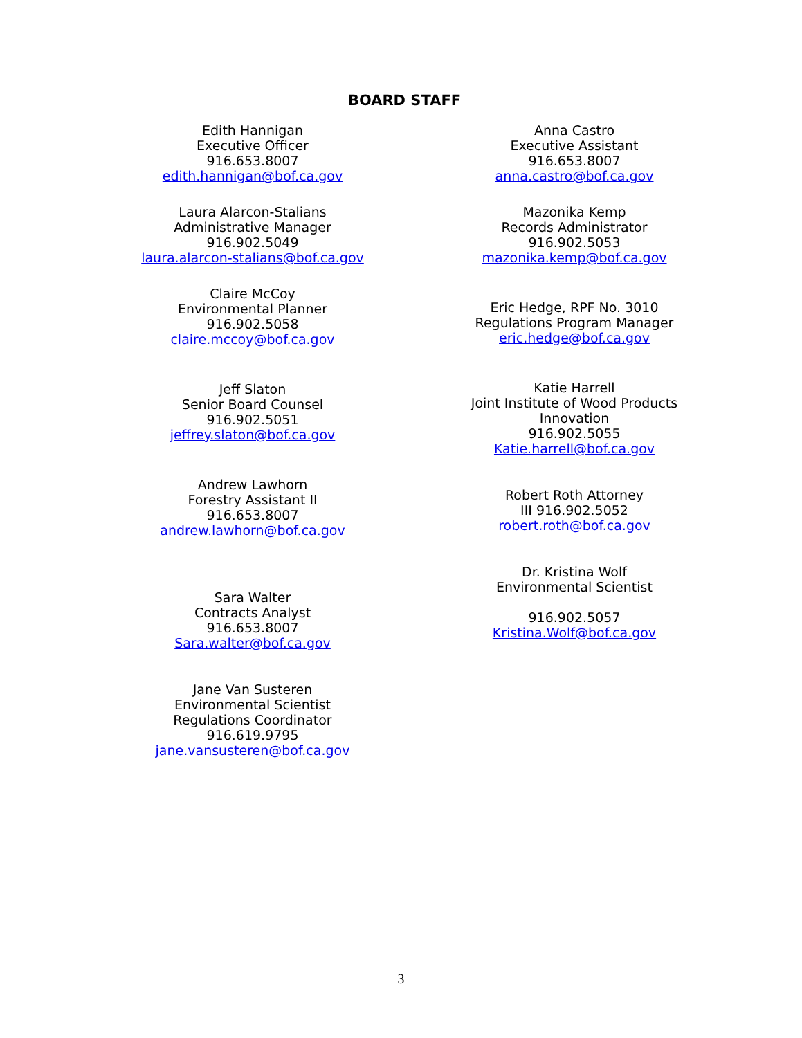BOARD STAFF
Edith Hannigan
Executive Officer
916.653.8007
edith.hannigan@bof.ca.gov
Laura Alarcon-Stalians
Administrative Manager
916.902.5049
laura.alarcon-stalians@bof.ca.gov
Claire McCoy
Environmental Planner
916.902.5058
claire.mccoy@bof.ca.gov
Jeff Slaton
Senior Board Counsel
916.902.5051
jeffrey.slaton@bof.ca.gov
Andrew Lawhorn
Forestry Assistant II
916.653.8007
andrew.lawhorn@bof.ca.gov
Sara Walter
Contracts Analyst
916.653.8007
Sara.walter@bof.ca.gov
Jane Van Susteren
Environmental Scientist
Regulations Coordinator
916.619.9795
jane.vansusteren@bof.ca.gov
Anna Castro
Executive Assistant
916.653.8007
anna.castro@bof.ca.gov
Mazonika Kemp
Records Administrator
916.902.5053
mazonika.kemp@bof.ca.gov
Eric Hedge, RPF No. 3010
Regulations Program Manager
eric.hedge@bof.ca.gov
Katie Harrell
Joint Institute of Wood Products
Innovation
916.902.5055
Katie.harrell@bof.ca.gov
Robert Roth Attorney
III 916.902.5052
robert.roth@bof.ca.gov
Dr. Kristina Wolf
Environmental Scientist
916.902.5057
Kristina.Wolf@bof.ca.gov
3